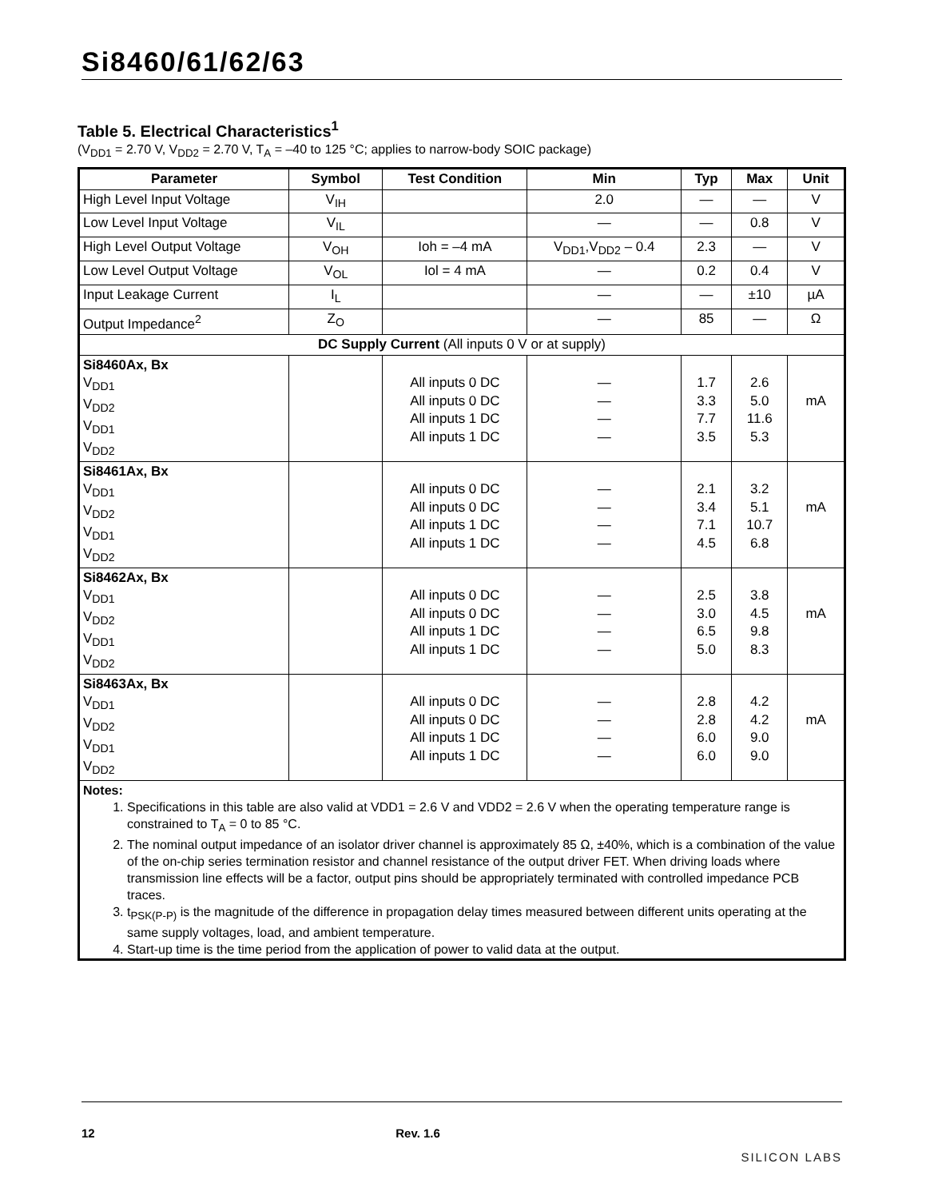Si8460/61/62/63
Table 5. Electrical Characteristics<sup>1</sup>
(V<sub>DD1</sub> = 2.70 V, V<sub>DD2</sub> = 2.70 V, T<sub>A</sub> = –40 to 125 °C; applies to narrow-body SOIC package)
| Parameter | Symbol | Test Condition | Min | Typ | Max | Unit |
| --- | --- | --- | --- | --- | --- | --- |
| High Level Input Voltage | V<sub>IH</sub> | | 2.0 | — | — | V |
| Low Level Input Voltage | V<sub>IL</sub> | | — | — | 0.8 | V |
| High Level Output Voltage | V<sub>OH</sub> | Ioh = –4 mA | V<sub>DD1</sub>,V<sub>DD2</sub> – 0.4 | 2.3 | — | V |
| Low Level Output Voltage | V<sub>OL</sub> | Iol = 4 mA | — | 0.2 | 0.4 | V |
| Input Leakage Current | I<sub>L</sub> | | — | — | ±10 | µA |
| Output Impedance<sup>2</sup> | Z<sub>O</sub> | | — | 85 | — | Ω |
| DC Supply Current (All inputs 0 V or at supply) | | | | | | |
| Si8460Ax, Bx V<sub>DD1</sub> V<sub>DD2</sub> V<sub>DD1</sub> V<sub>DD2</sub> | | All inputs 0 DC All inputs 0 DC All inputs 1 DC All inputs 1 DC | — — — — | 1.7 3.3 7.7 3.5 | 2.6 5.0 11.6 5.3 | mA |
| Si8461Ax, Bx V<sub>DD1</sub> V<sub>DD2</sub> V<sub>DD1</sub> V<sub>DD2</sub> | | All inputs 0 DC All inputs 0 DC All inputs 1 DC All inputs 1 DC | — — — — | 2.1 3.4 7.1 4.5 | 3.2 5.1 10.7 6.8 | mA |
| Si8462Ax, Bx V<sub>DD1</sub> V<sub>DD2</sub> V<sub>DD1</sub> V<sub>DD2</sub> | | All inputs 0 DC All inputs 0 DC All inputs 1 DC All inputs 1 DC | — — — — | 2.5 3.0 6.5 5.0 | 3.8 4.5 9.8 8.3 | mA |
| Si8463Ax, Bx V<sub>DD1</sub> V<sub>DD2</sub> V<sub>DD1</sub> V<sub>DD2</sub> | | All inputs 0 DC All inputs 0 DC All inputs 1 DC All inputs 1 DC | — — — — | 2.8 2.8 6.0 6.0 | 4.2 4.2 9.0 9.0 | mA |
| Notes: 1. Specifications in this table are also valid at VDD1 = 2.6 V and VDD2 = 2.6 V when the operating temperature range is constrained to T<sub>A</sub> = 0 to 85 °C. 2. The nominal output impedance of an isolator driver channel is approximately 85 Ω, ±40%, which is a combination of the value of the on-chip series termination resistor and channel resistance of the output driver FET. When driving loads where transmission line effects will be a factor, output pins should be appropriately terminated with controlled impedance PCB traces. 3. t<sub>PSK(P-P)</sub> is the magnitude of the difference in propagation delay times measured between different units operating at the same supply voltages, load, and ambient temperature. 4. Start-up time is the time period from the application of power to valid data at the output. | | | | | | |
12 Rev. 1.6 SILICON LABS